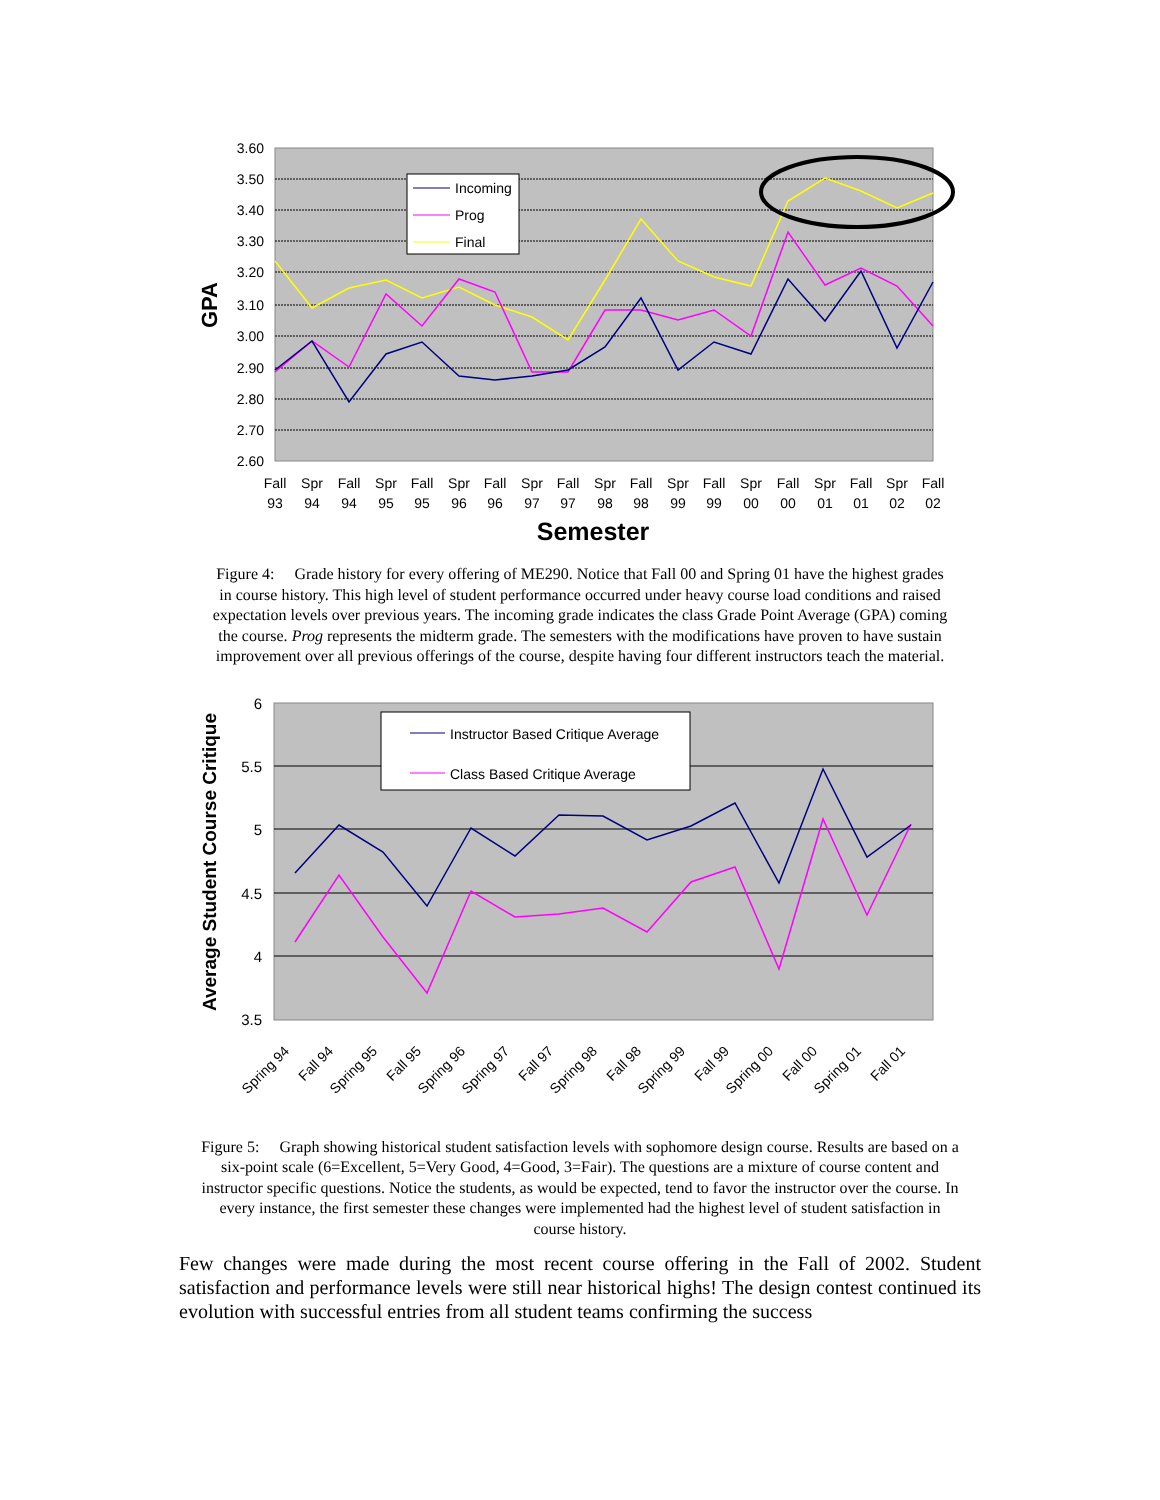3.60
3.50
3.40
3.30
3.20
3.10
3.00
2.90
2.80
2.70
2.60
GPA
Incoming
Prog
Final
Fall
93
Spr
94
Fall
94
Spr
95
Fall
95
Spr
96
Fall
96
Spr
97
Fall
97
Spr
98
Fall
98
Spr
99
Fall
99
Spr
00
Fall
00
Spr
01
Fall
01
Spr
02
Fall
02
Semester
Figure 4: Grade history for every offering of ME290. Notice that Fall 00 and Spring 01 have the highest grades in course history. This high level of student performance occurred under heavy course load conditions and raised expectation levels over previous years. The incoming grade indicates the class Grade Point Average (GPA) coming the course. Prog represents the midterm grade. The semesters with the modifications have proven to have sustain improvement over all previous offerings of the course, despite having four different instructors teach the material.
6
5.5
5
4.5
4
3.5
Average Student Course Critique
Instructor Based Critique Average
Class Based Critique Average
Spring 94
Fall 94
Spring 95
Fall 95
Spring 96
Spring 97
Fall 97
Spring 98
Fall 98
Spring 99
Fall 99
Spring 00
Fall 00
Spring 01
Fall 01
Figure 5: Graph showing historical student satisfaction levels with sophomore design course. Results are based on a six-point scale (6=Excellent, 5=Very Good, 4=Good, 3=Fair). The questions are a mixture of course content and instructor specific questions. Notice the students, as would be expected, tend to favor the instructor over the course. In every instance, the first semester these changes were implemented had the highest level of student satisfaction in course history.
Few changes were made during the most recent course offering in the Fall of 2002. Student satisfaction and performance levels were still near historical highs! The design contest continued its evolution with successful entries from all student teams confirming the success